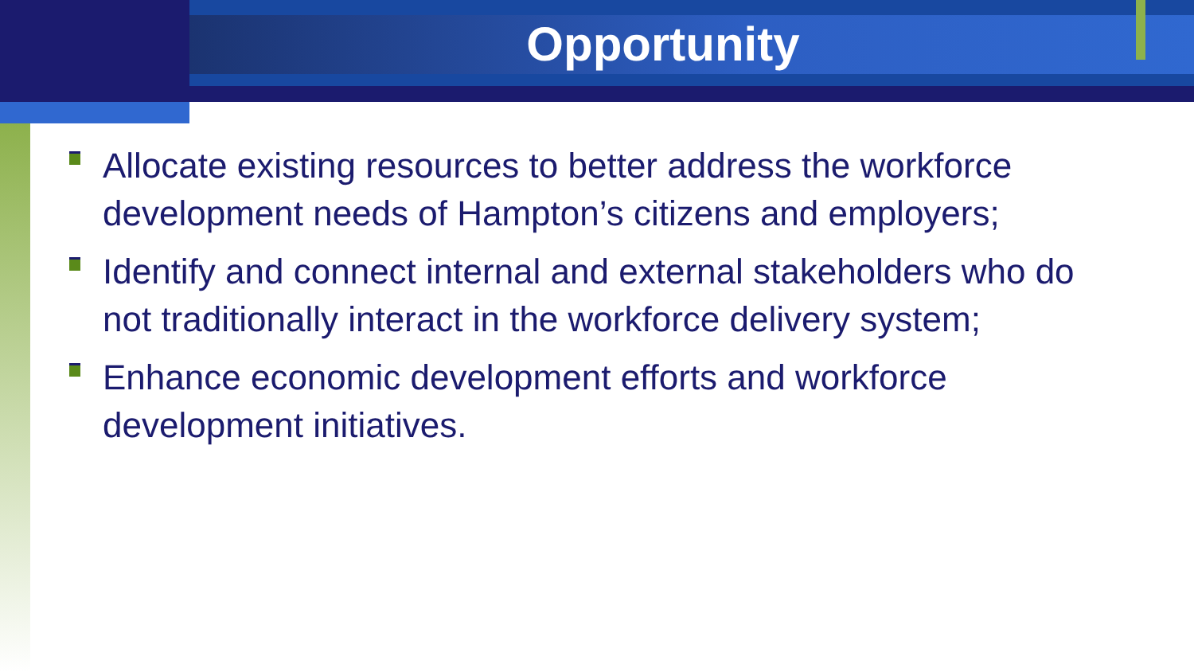Opportunity
Allocate existing resources to better address the workforce development needs of Hampton’s citizens and employers;
Identify and connect internal and external stakeholders who do not traditionally interact in the workforce delivery system;
Enhance economic development efforts and workforce development initiatives.